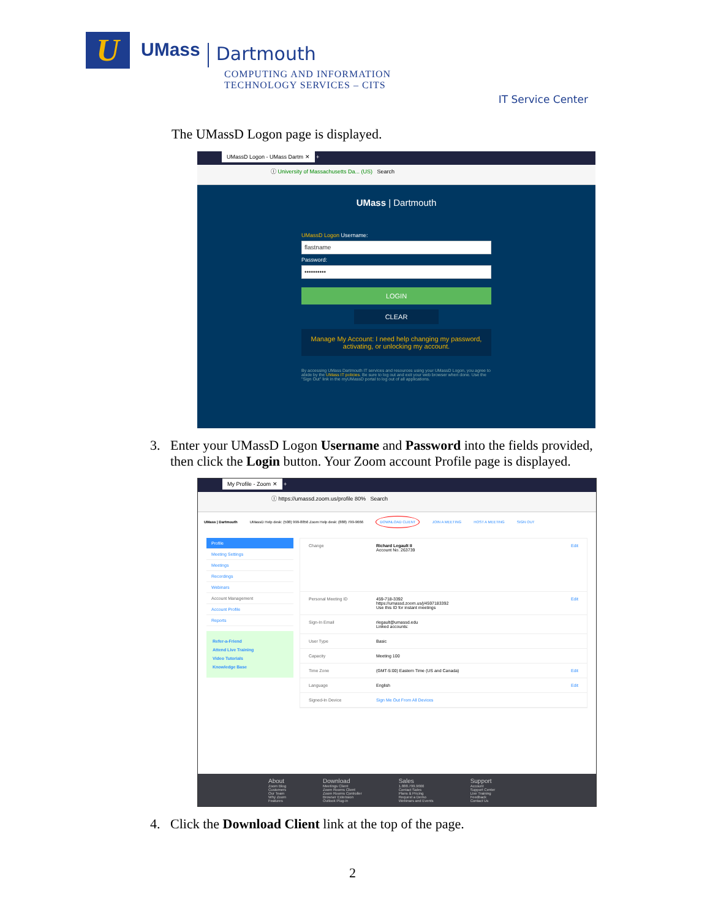U
UMass
Dartmouth
COMPUTING AND INFORMATION
TECHNOLOGY SERVICES – CITS
IT Service Center
The UMassD Logon page is displayed.
UMassD Logon - UMass Dartm ✕ +
ⓘ University of Massachusetts Da... (US) Search
UMass | Dartmouth
UMassD Logon Username:
flastname
Password:
••••••••••
LOGIN
CLEAR
Manage My Account: I need help changing my password, activating, or unlocking my account.
By accessing UMass Dartmouth IT services and resources using your UMassD Logon, you agree to abide by the UMass IT policies. Be sure to log out and exit your web browser when done. Use the "Sign Out" link in the myUMassD portal to log out of all applications.
3. Enter your UMassD Logon Username and Password into the fields provided,
then click the Login button. Your Zoom account Profile page is displayed.
My Profile - Zoom ✕ +
ⓘ https://umassd.zoom.us/profile 80% Search
UMass | Dartmouth UMassD Help desk: (508) 999-8856 Zoom Help desk: (888) 799-9666 DOWNLOAD CLIENT JOIN A MEETING HOST A MEETING SIGN OUT
Profile
Meeting Settings
Meetings
Recordings
Webinars
Account Management
Account Profile
Reports
Refer-a-Friend
Attend Live Training
Video Tutorials
Knowledge Base
Change Richard Legault II
Account No. 263739 Edit
Personal Meeting ID 459-718-3392
https://umassd.zoom.us/j/4597183392
Use this ID for instant meetings Edit
Sign-In Email rlegault@umassd.edu
Linked accounts:
User Type Basic
Capacity Meeting 100
Time Zone (GMT-5:00) Eastern Time (US and Canada) Edit
Language English Edit
Signed-In Device Sign Me Out From All Devices
About
Zoom Blog
Customers
Our Team
Why Zoom
Features
Download
Meetings Client
Zoom Rooms Client
Zoom Rooms Controller
Browser Extension
Outlook Plug-in
Sales
1.888.799.9666
Contact Sales
Plans & Pricing
Request a Demo
Webinars and Events
Support
Account
Support Center
Live Training
Feedback
Contact Us
4. Click the Download Client link at the top of the page.
2